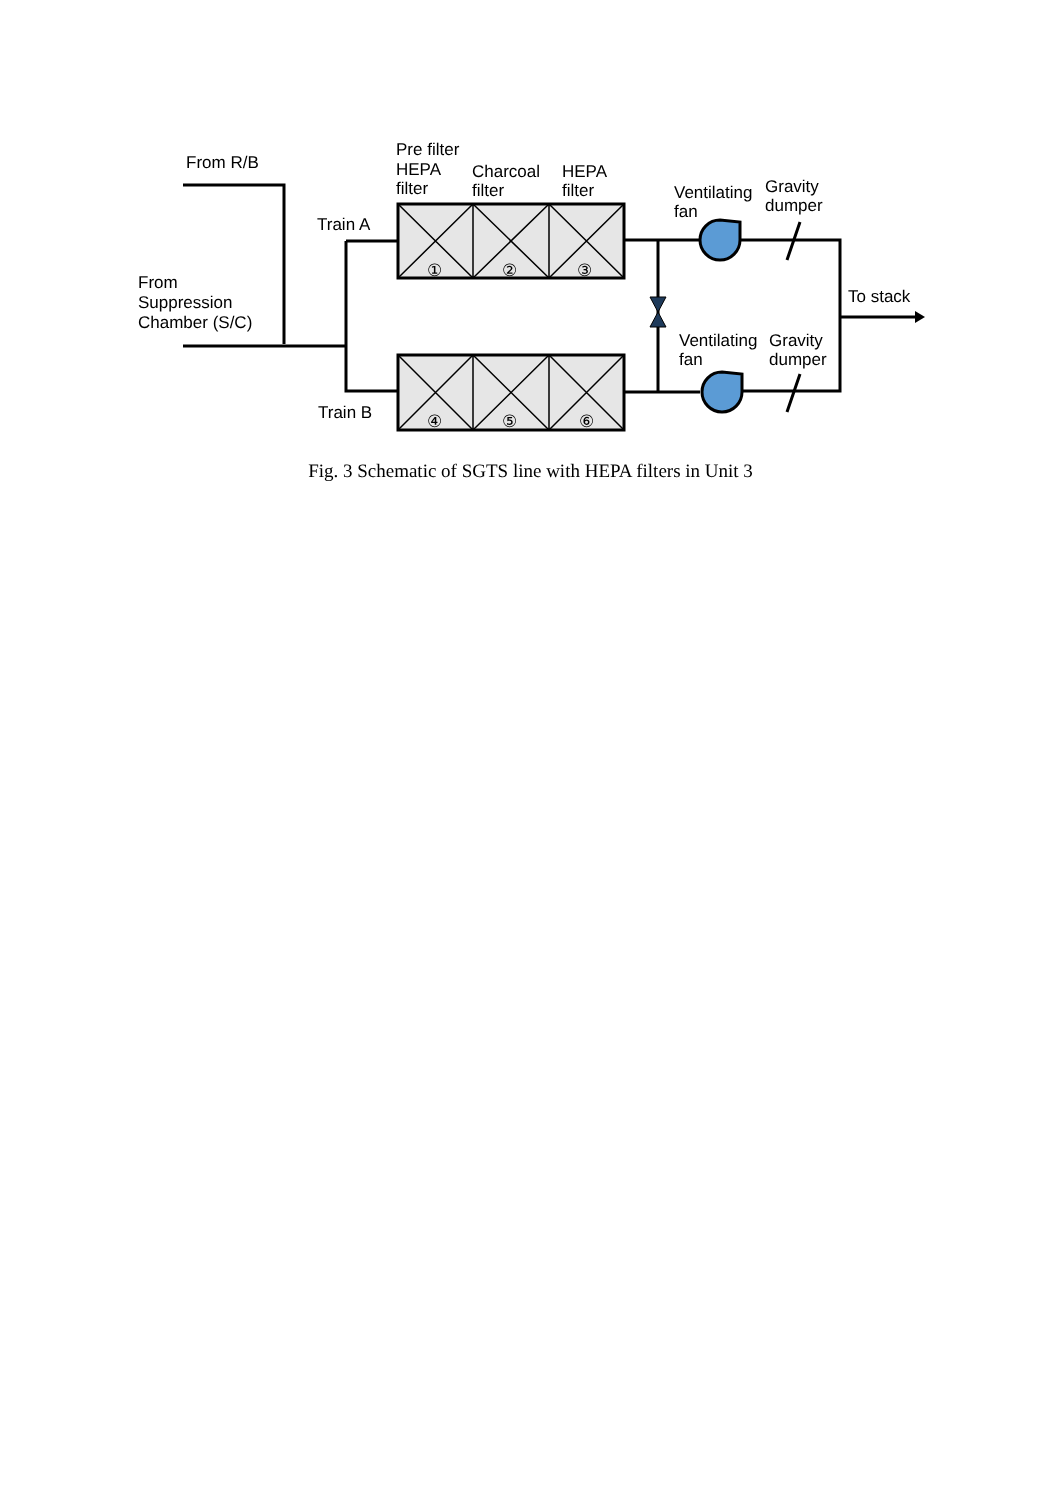From R/B
From
Suppression
Chamber (S/C)
Train A
Train B
Pre filter
HEPA
filter
Charcoal
filter
HEPA
filter
Ventilating
fan
Gravity
dumper
To stack
Ventilating
fan
Gravity
dumper
①
②
③
④
⑤
⑥
Fig. 3 Schematic of SGTS line with HEPA filters in Unit 3